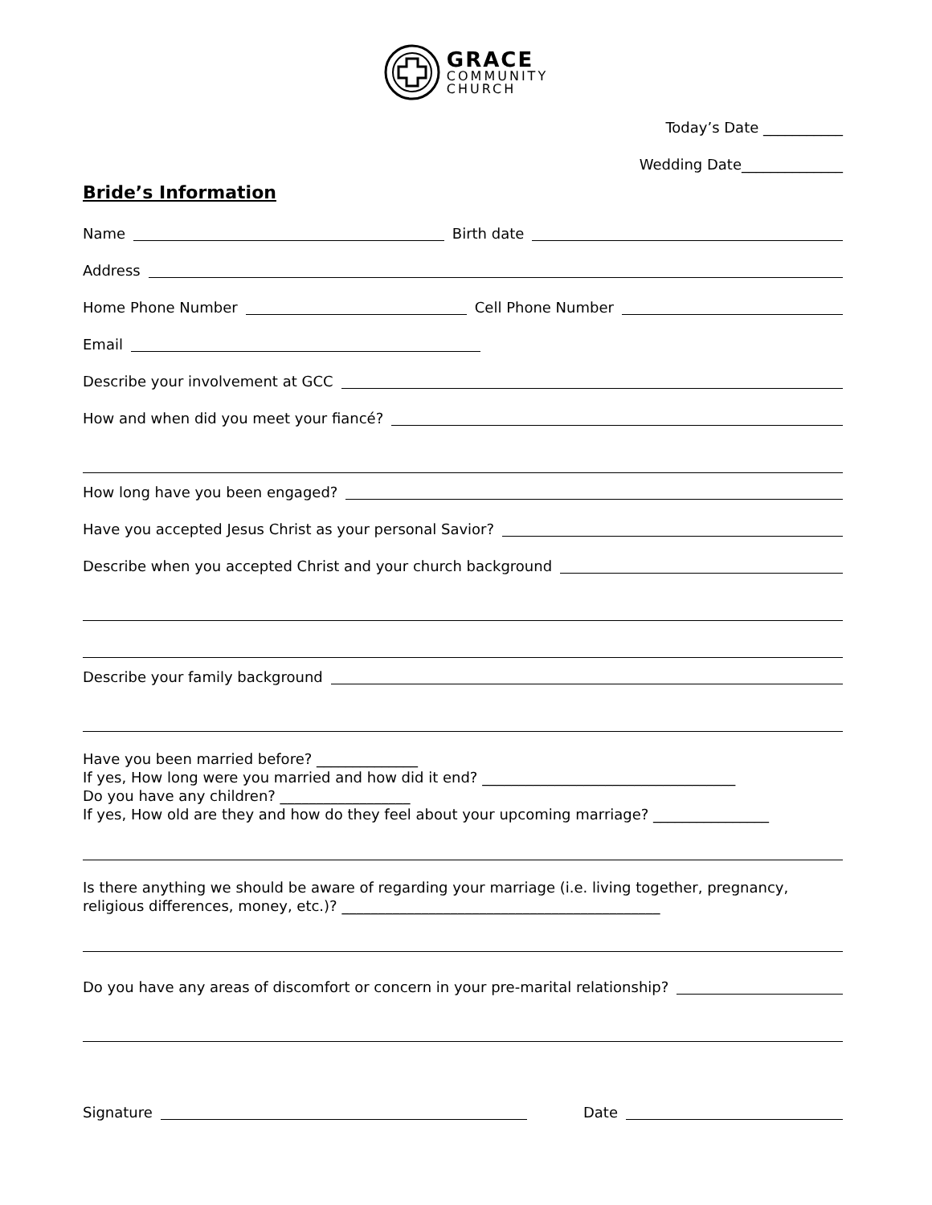GRACE
COMMUNITY
CHURCH
Today’s Date ___________
Wedding Date______________
Bride’s Information
Name Birth date
Address
Home Phone Number Cell Phone Number
Email
Describe your involvement at GCC
How and when did you meet your fiancé?
How long have you been engaged?
Have you accepted Jesus Christ as your personal Savior?
Describe when you accepted Christ and your church background
Describe your family background
Have you been married before? ______________
If yes, How long were you married and how did it end? ___________________________________
Do you have any children? __________________
If yes, How old are they and how do they feel about your upcoming marriage? ________________
Is there anything we should be aware of regarding your marriage (i.e. living together, pregnancy, religious differences, money, etc.)? ____________________________________________
Do you have any areas of discomfort or concern in your pre-marital relationship?
Signature Date